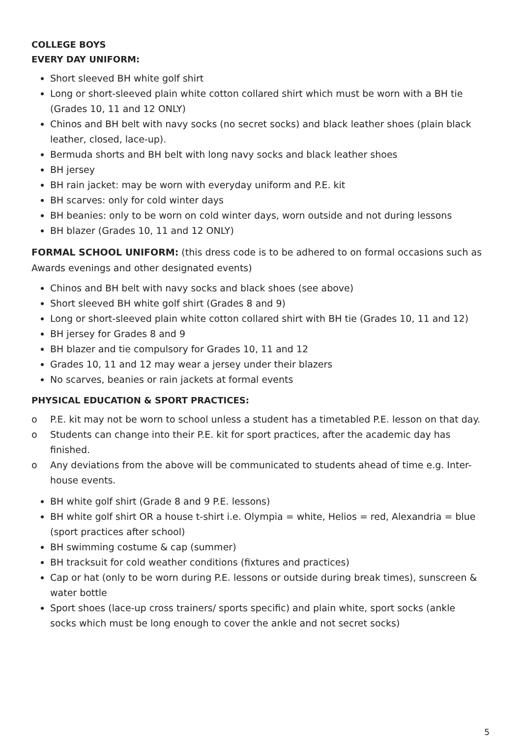COLLEGE BOYS
EVERY DAY UNIFORM:
Short sleeved BH white golf shirt
Long or short-sleeved plain white cotton collared shirt which must be worn with a BH tie (Grades 10, 11 and 12 ONLY)
Chinos and BH belt with navy socks (no secret socks) and black leather shoes (plain black leather, closed, lace-up).
Bermuda shorts and BH belt with long navy socks and black leather shoes
BH jersey
BH rain jacket: may be worn with everyday uniform and P.E. kit
BH scarves: only for cold winter days
BH beanies: only to be worn on cold winter days, worn outside and not during lessons
BH blazer (Grades 10, 11 and 12 ONLY)
FORMAL SCHOOL UNIFORM: (this dress code is to be adhered to on formal occasions such as Awards evenings and other designated events)
Chinos and BH belt with navy socks and black shoes (see above)
Short sleeved BH white golf shirt (Grades 8 and 9)
Long or short-sleeved plain white cotton collared shirt with BH tie (Grades 10, 11 and 12)
BH jersey for Grades 8 and 9
BH blazer and tie compulsory for Grades 10, 11 and 12
Grades 10, 11 and 12 may wear a jersey under their blazers
No scarves, beanies or rain jackets at formal events
PHYSICAL EDUCATION & SPORT PRACTICES:
o P.E. kit may not be worn to school unless a student has a timetabled P.E. lesson on that day.
o Students can change into their P.E. kit for sport practices, after the academic day has finished.
o Any deviations from the above will be communicated to students ahead of time e.g. Inter-house events.
BH white golf shirt (Grade 8 and 9 P.E. lessons)
BH white golf shirt OR a house t-shirt i.e. Olympia = white, Helios = red, Alexandria = blue (sport practices after school)
BH swimming costume & cap (summer)
BH tracksuit for cold weather conditions (fixtures and practices)
Cap or hat (only to be worn during P.E. lessons or outside during break times), sunscreen & water bottle
Sport shoes (lace-up cross trainers/ sports specific) and plain white, sport socks (ankle socks which must be long enough to cover the ankle and not secret socks)
5